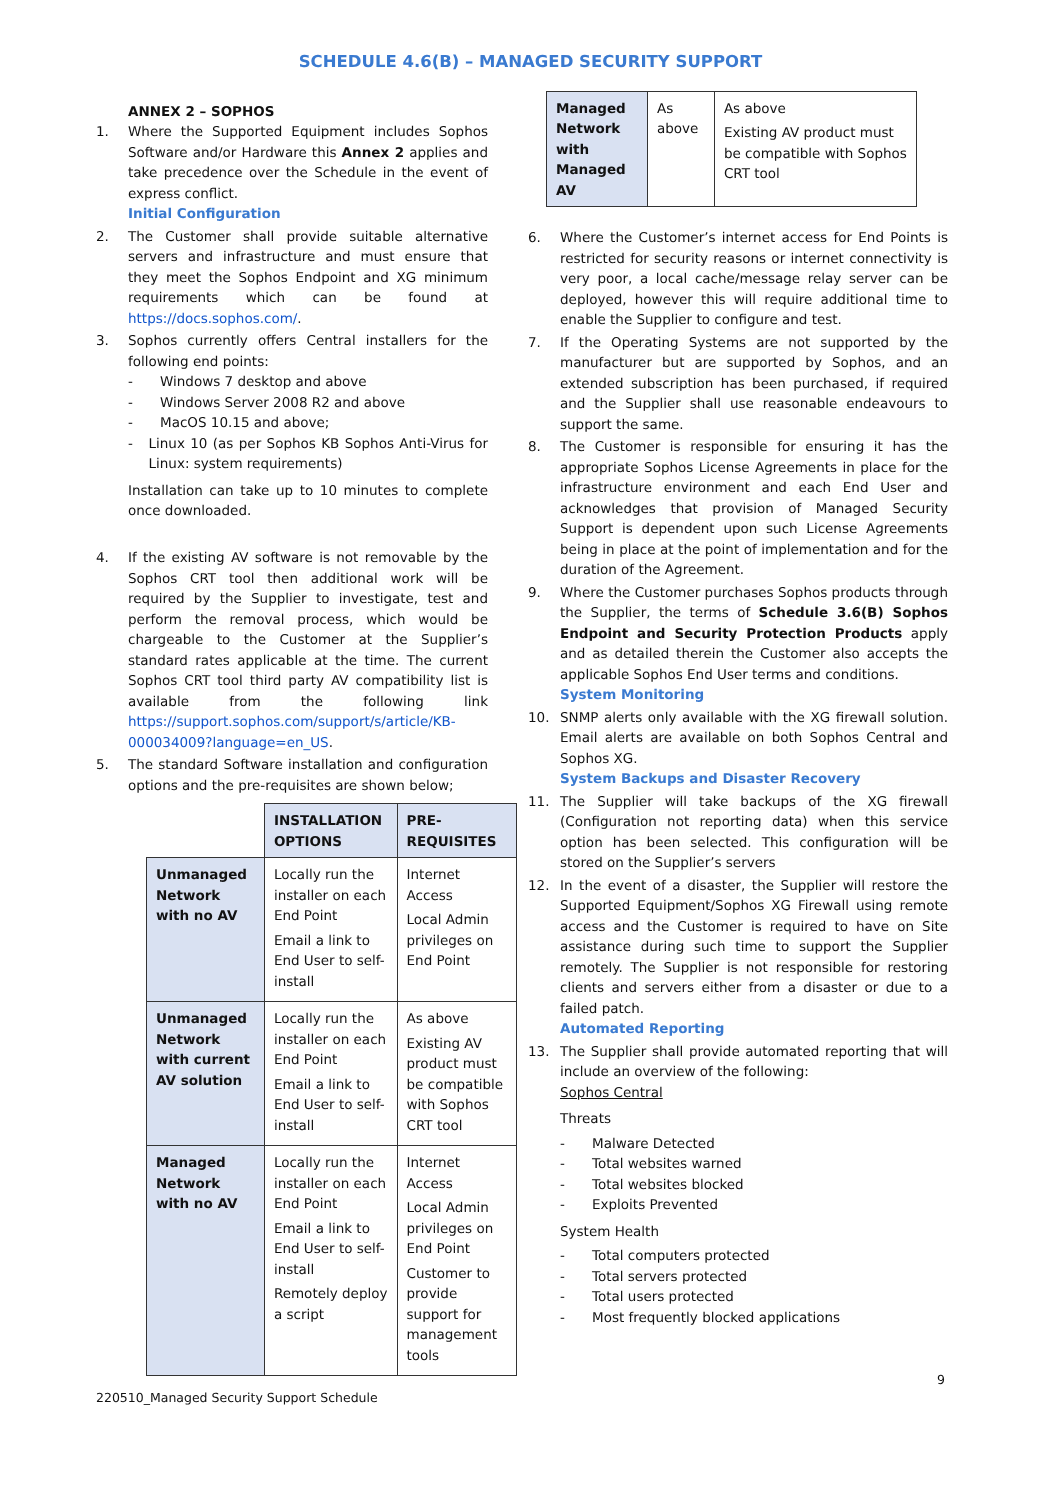SCHEDULE 4.6(B) – MANAGED SECURITY SUPPORT
ANNEX 2 – SOPHOS
1. Where the Supported Equipment includes Sophos Software and/or Hardware this Annex 2 applies and take precedence over the Schedule in the event of express conflict.
Initial Configuration
2. The Customer shall provide suitable alternative servers and infrastructure and must ensure that they meet the Sophos Endpoint and XG minimum requirements which can be found at https://docs.sophos.com/.
3. Sophos currently offers Central installers for the following end points:
- Windows 7 desktop and above
- Windows Server 2008 R2 and above
- MacOS 10.15 and above;
- Linux 10 (as per Sophos KB Sophos Anti-Virus for Linux: system requirements)
Installation can take up to 10 minutes to complete once downloaded.
4. If the existing AV software is not removable by the Sophos CRT tool then additional work will be required by the Supplier to investigate, test and perform the removal process, which would be chargeable to the Customer at the Supplier’s standard rates applicable at the time. The current Sophos CRT tool third party AV compatibility list is available from the following link https://support.sophos.com/support/s/article/KB-000034009?language=en_US.
5. The standard Software installation and configuration options and the pre-requisites are shown below;
| | INSTALLATION OPTIONS | PRE-REQUISITES |
| --- | --- | --- |
| Unmanaged Network with no AV | Locally run the installer on each End Point Email a link to End User to self-install | Internet Access Local Admin privileges on End Point |
| Unmanaged Network with current AV solution | Locally run the installer on each End Point Email a link to End User to self-install | As above Existing AV product must be compatible with Sophos CRT tool |
| Managed Network with no AV | Locally run the installer on each End Point Email a link to End User to self-install Remotely deploy a script | Internet Access Local Admin privileges on End Point Customer to provide support for management tools |
| Managed Network with Managed AV | As above | As above Existing AV product must be compatible with Sophos CRT tool |
6. Where the Customer’s internet access for End Points is restricted for security reasons or internet connectivity is very poor, a local cache/message relay server can be deployed, however this will require additional time to enable the Supplier to configure and test.
7. If the Operating Systems are not supported by the manufacturer but are supported by Sophos, and an extended subscription has been purchased, if required and the Supplier shall use reasonable endeavours to support the same.
8. The Customer is responsible for ensuring it has the appropriate Sophos License Agreements in place for the infrastructure environment and each End User and acknowledges that provision of Managed Security Support is dependent upon such License Agreements being in place at the point of implementation and for the duration of the Agreement.
9. Where the Customer purchases Sophos products through the Supplier, the terms of Schedule 3.6(B) Sophos Endpoint and Security Protection Products apply and as detailed therein the Customer also accepts the applicable Sophos End User terms and conditions.
System Monitoring
10. SNMP alerts only available with the XG firewall solution. Email alerts are available on both Sophos Central and Sophos XG.
System Backups and Disaster Recovery
11. The Supplier will take backups of the XG firewall (Configuration not reporting data) when this service option has been selected. This configuration will be stored on the Supplier’s servers
12. In the event of a disaster, the Supplier will restore the Supported Equipment/Sophos XG Firewall using remote access and the Customer is required to have on Site assistance during such time to support the Supplier remotely. The Supplier is not responsible for restoring clients and servers either from a disaster or due to a failed patch.
Automated Reporting
13. The Supplier shall provide automated reporting that will include an overview of the following:
Sophos Central
Threats
- Malware Detected
- Total websites warned
- Total websites blocked
- Exploits Prevented
System Health
- Total computers protected
- Total servers protected
- Total users protected
- Most frequently blocked applications
9
220510_Managed Security Support Schedule